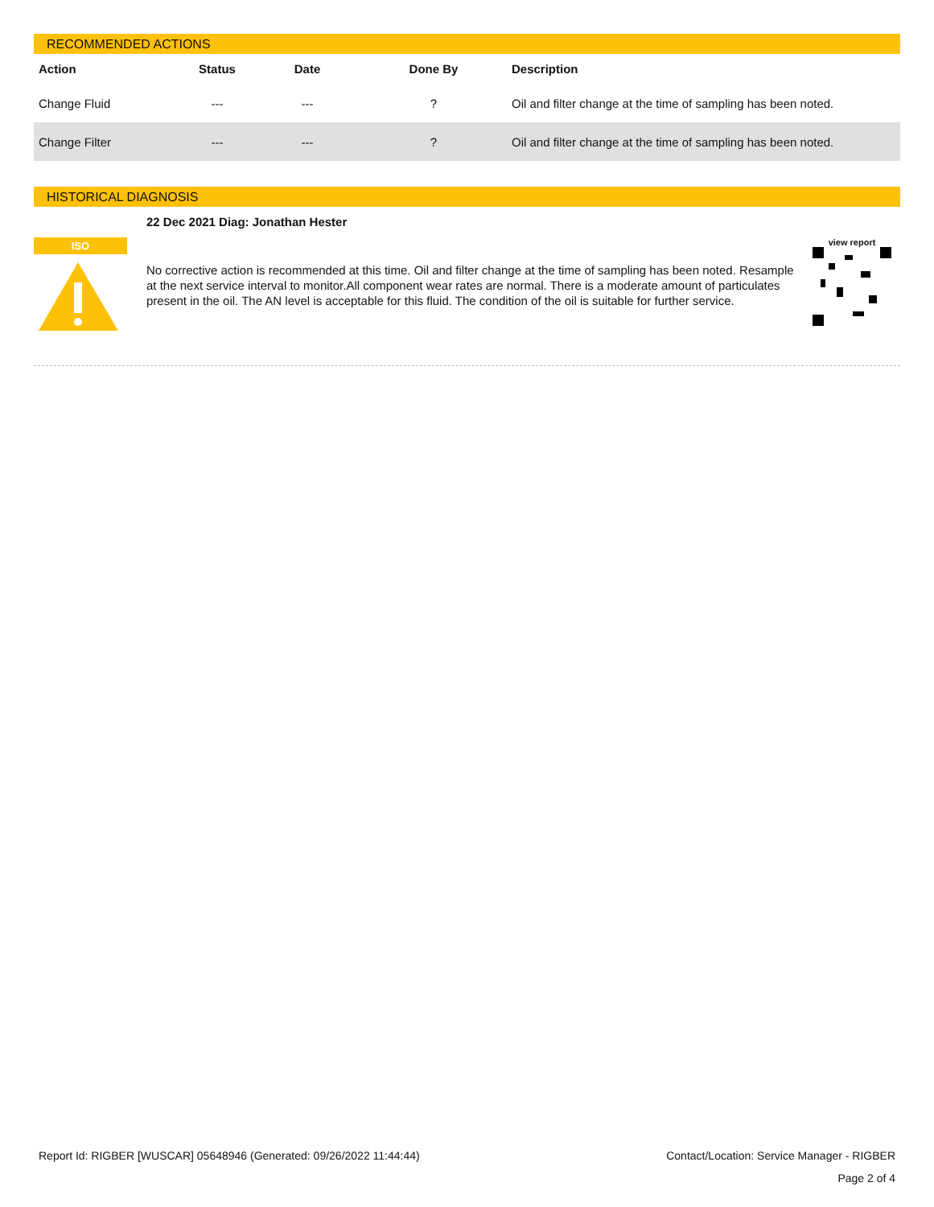RECOMMENDED ACTIONS
| Action | Status | Date | Done By | Description |
| --- | --- | --- | --- | --- |
| Change Fluid | --- | --- | ? | Oil and filter change at the time of sampling has been noted. |
| Change Filter | --- | --- | ? | Oil and filter change at the time of sampling has been noted. |
HISTORICAL DIAGNOSIS
ISO
22 Dec 2021 Diag: Jonathan Hester
No corrective action is recommended at this time. Oil and filter change at the time of sampling has been noted. Resample at the next service interval to monitor.All component wear rates are normal. There is a moderate amount of particulates present in the oil. The AN level is acceptable for this fluid. The condition of the oil is suitable for further service.
view report
Report Id: RIGBER [WUSCAR] 05648946 (Generated: 09/26/2022 11:44:44) Contact/Location: Service Manager - RIGBER
Page 2 of 4